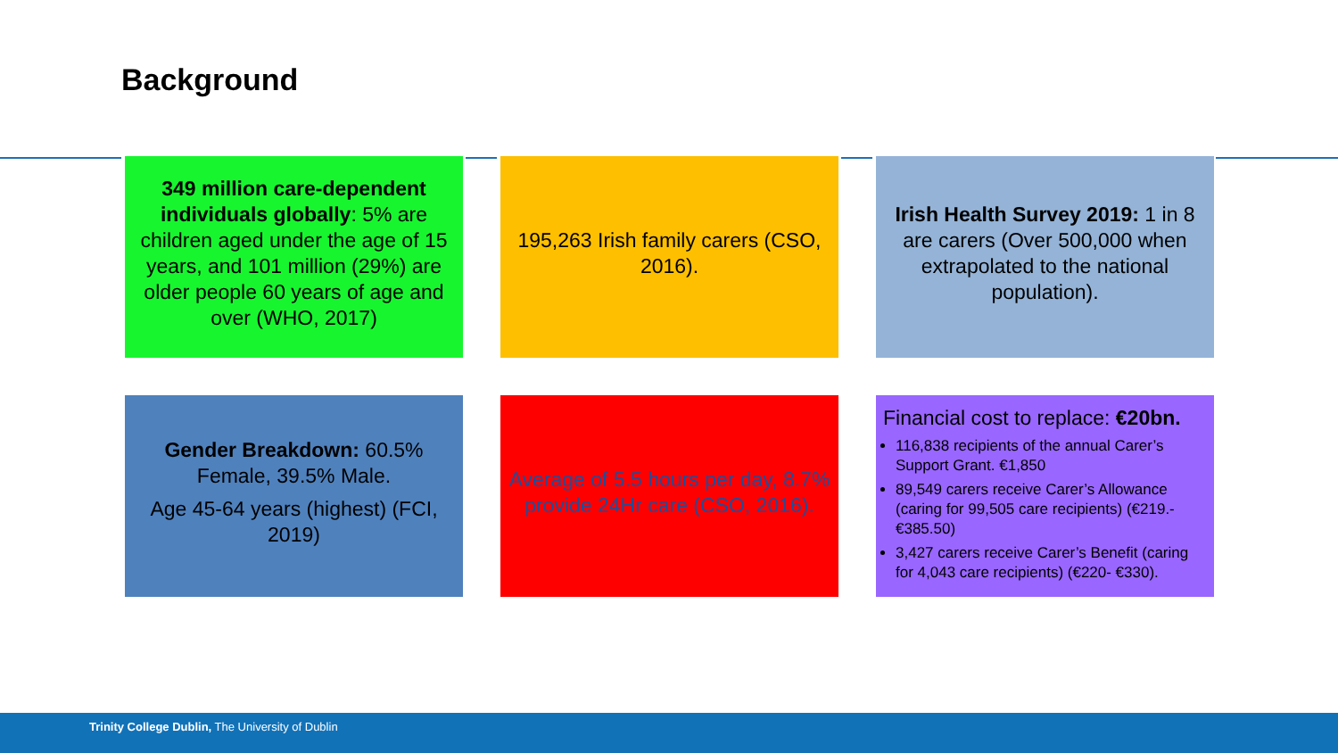Background
349 million care-dependent individuals globally: 5% are children aged under the age of 15 years, and 101 million (29%) are older people 60 years of age and over (WHO, 2017)
195,263 Irish family carers (CSO, 2016).
Irish Health Survey 2019: 1 in 8 are carers (Over 500,000 when extrapolated to the national population).
Gender Breakdown: 60.5% Female, 39.5% Male.
Age 45-64 years (highest) (FCI, 2019)
Average of 5.5 hours per day, 8.7% provide 24Hr care (CSO, 2016).
Financial cost to replace: €20bn.
116,838 recipients of the annual Carer’s Support Grant. €1,850
89,549 carers receive Carer’s Allowance (caring for 99,505 care recipients) (€219.-€385.50)
3,427 carers receive Carer’s Benefit (caring for 4,043 care recipients) (€220- €330).
Trinity College Dublin, The University of Dublin